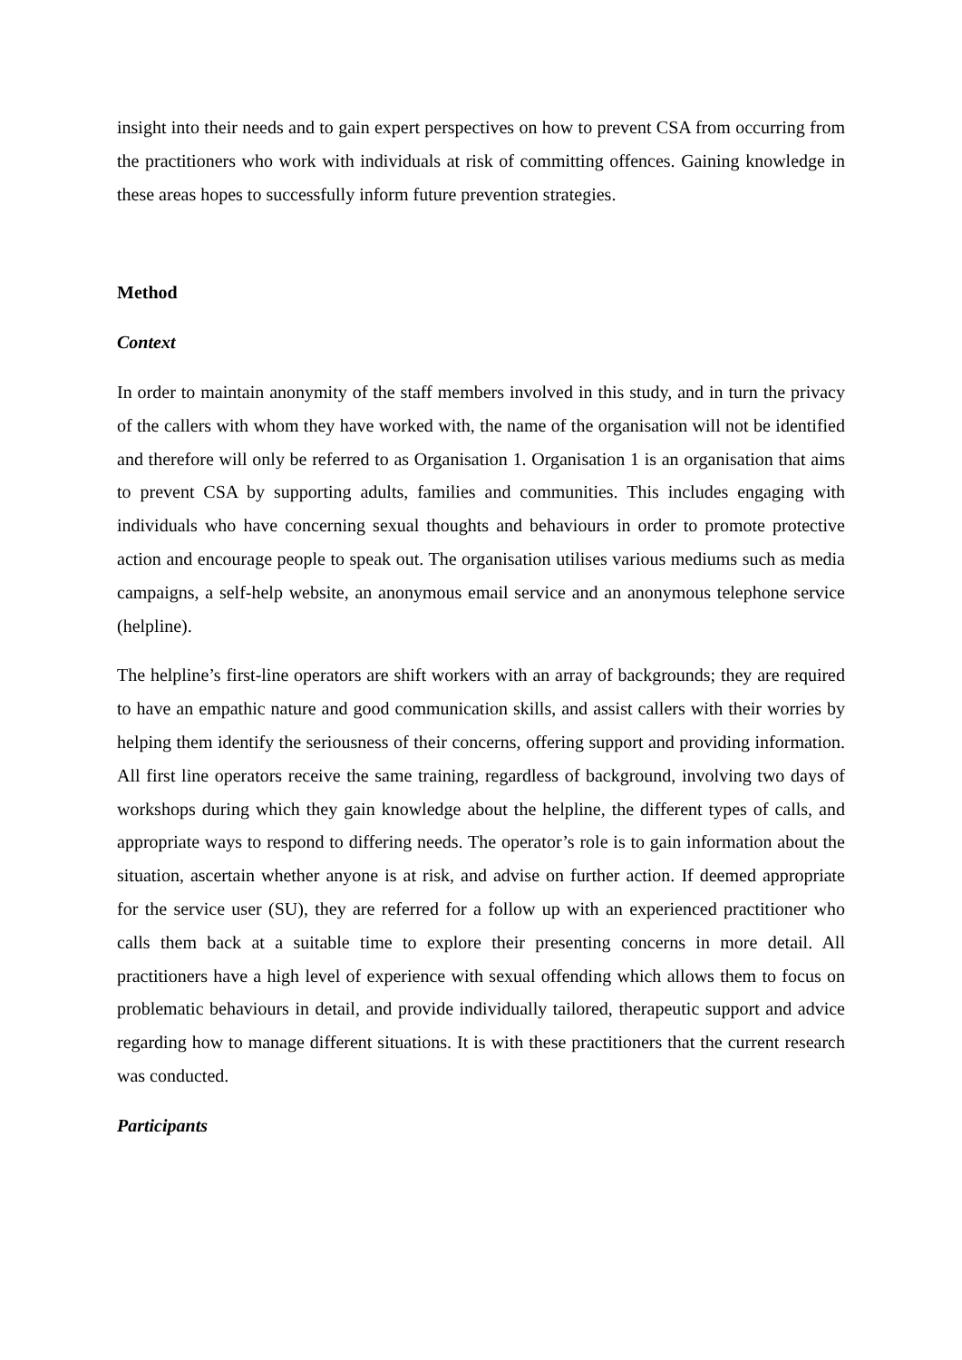insight into their needs and to gain expert perspectives on how to prevent CSA from occurring from the practitioners who work with individuals at risk of committing offences. Gaining knowledge in these areas hopes to successfully inform future prevention strategies.
Method
Context
In order to maintain anonymity of the staff members involved in this study, and in turn the privacy of the callers with whom they have worked with, the name of the organisation will not be identified and therefore will only be referred to as Organisation 1. Organisation 1 is an organisation that aims to prevent CSA by supporting adults, families and communities. This includes engaging with individuals who have concerning sexual thoughts and behaviours in order to promote protective action and encourage people to speak out. The organisation utilises various mediums such as media campaigns, a self-help website, an anonymous email service and an anonymous telephone service (helpline).
The helpline’s first-line operators are shift workers with an array of backgrounds; they are required to have an empathic nature and good communication skills, and assist callers with their worries by helping them identify the seriousness of their concerns, offering support and providing information. All first line operators receive the same training, regardless of background, involving two days of workshops during which they gain knowledge about the helpline, the different types of calls, and appropriate ways to respond to differing needs. The operator’s role is to gain information about the situation, ascertain whether anyone is at risk, and advise on further action. If deemed appropriate for the service user (SU), they are referred for a follow up with an experienced practitioner who calls them back at a suitable time to explore their presenting concerns in more detail. All practitioners have a high level of experience with sexual offending which allows them to focus on problematic behaviours in detail, and provide individually tailored, therapeutic support and advice regarding how to manage different situations. It is with these practitioners that the current research was conducted.
Participants